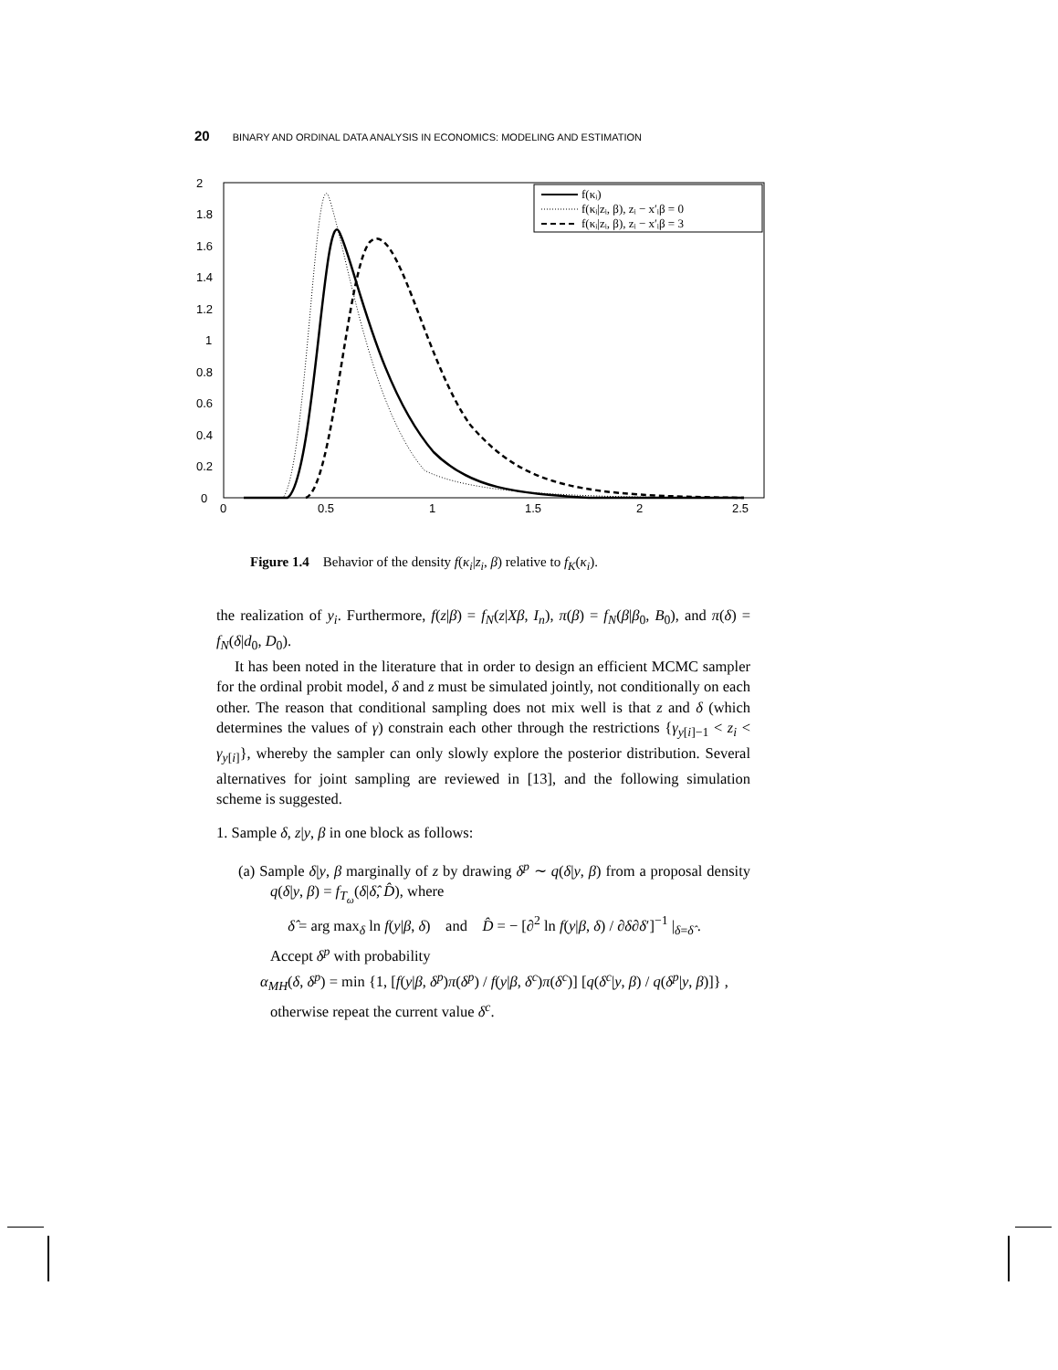20 BINARY AND ORDINAL DATA ANALYSIS IN ECONOMICS: MODELING AND ESTIMATION
2
1.8
1.6
1.4
1.2
1
0.8
0.6
0.4
0.2
0
0
0.5
1
1.5
2
2.5
f(κᵢ)
f(κᵢ|zᵢ, β), zᵢ − x′ᵢβ = 0
f(κᵢ|zᵢ, β), zᵢ − x′ᵢβ = 3
Figure 1.4 Behavior of the density f(κ<sub>i</sub>|z<sub>i</sub>, β) relative to f<sub>K</sub>(κ<sub>i</sub>).
the realization of y<sub>i</sub>. Furthermore, f(z|β) = f<sub>N</sub>(z|Xβ, I<sub>n</sub>), π(β) = f<sub>N</sub>(β|β<sub>0</sub>, B<sub>0</sub>), and π(δ) = f<sub>N</sub>(δ|d<sub>0</sub>, D<sub>0</sub>).
It has been noted in the literature that in order to design an efficient MCMC sampler for the ordinal probit model, δ and z must be simulated jointly, not conditionally on each other. The reason that conditional sampling does not mix well is that z and δ (which determines the values of γ) constrain each other through the restrictions {γ<sub>y[i]−1</sub> < z<sub>i</sub> < γ<sub>y[i]</sub>}, whereby the sampler can only slowly explore the posterior distribution. Several alternatives for joint sampling are reviewed in [13], and the following simulation scheme is suggested.
1. Sample δ, z|y, β in one block as follows:
(a) Sample δ|y, β marginally of z by drawing δ<sup>p</sup> ∼ q(δ|y, β) from a proposal density q(δ|y, β) = f<sub>T<sub>ω</sub></sub>(δ|δ̂, D̂), where
δ̂ = arg max<sub>δ</sub> ln f(y|β, δ) and D̂ = − [∂<sup>2</sup> ln f(y|β, δ) / ∂δ∂δ′]<sup>−1</sup> |<sub>δ=δ̂</sub> .
Accept δ<sup>p</sup> with probability
α<sub>MH</sub>(δ, δ<sup>p</sup>) = min {1, [f(y|β, δ<sup>p</sup>)π(δ<sup>p</sup>) / f(y|β, δ<sup>c</sup>)π(δ<sup>c</sup>)] [q(δ<sup>c</sup>|y, β) / q(δ<sup>p</sup>|y, β)]} ,
otherwise repeat the current value δ<sup>c</sup>.